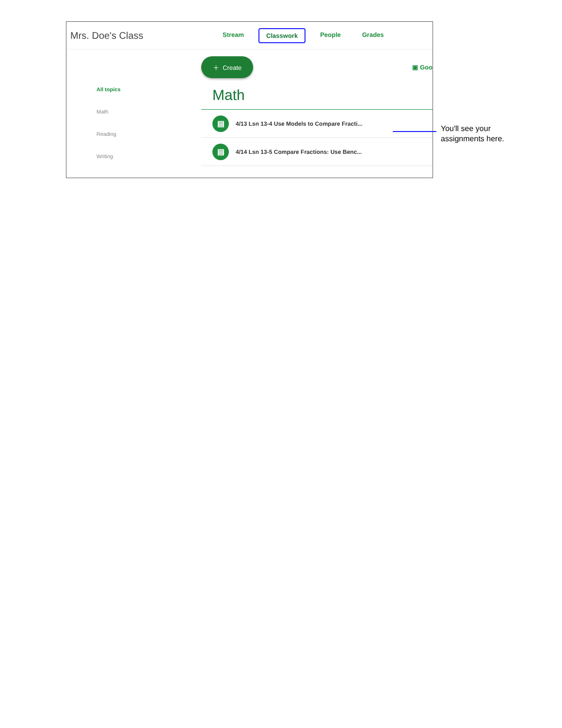Mrs. Doe's Class
Stream Classwork People Grades
All topics
Math
Reading
Writing
＋ Create ▣ Goo
Math
▤ 4/13 Lsn 13-4 Use Models to Compare Fracti...
▤ 4/14 Lsn 13-5 Compare Fractions: Use Benc...
You'll see your
assignments here.